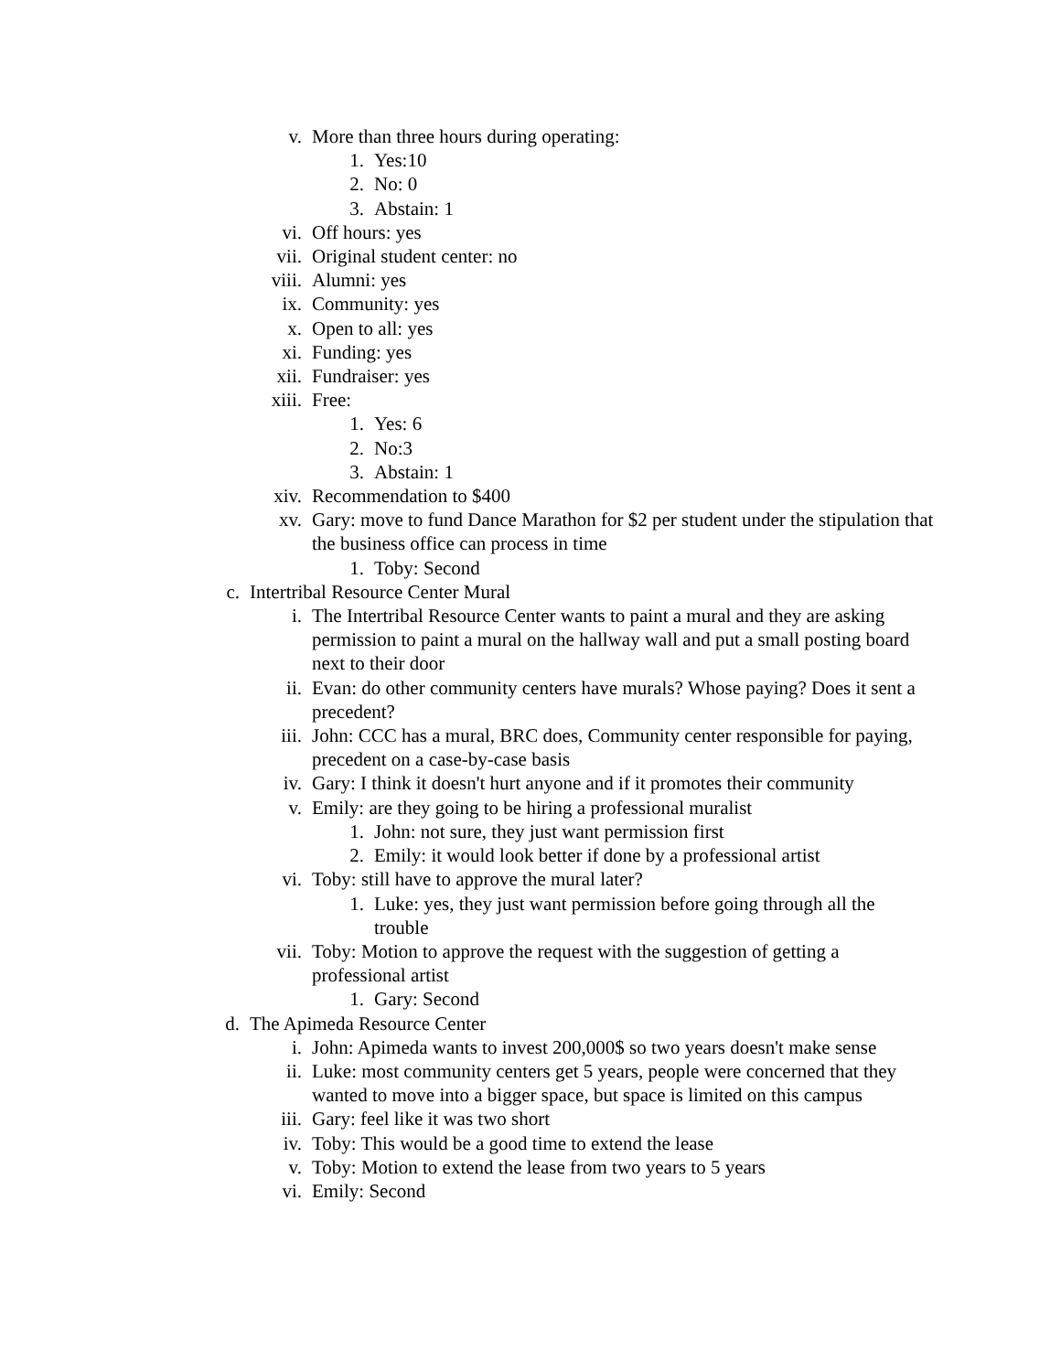v. More than three hours during operating:
1. Yes:10
2. No: 0
3. Abstain: 1
vi. Off hours: yes
vii. Original student center: no
viii. Alumni: yes
ix. Community: yes
x. Open to all: yes
xi. Funding: yes
xii. Fundraiser: yes
xiii. Free:
1. Yes: 6
2. No:3
3. Abstain: 1
xiv. Recommendation to $400
xv. Gary: move to fund Dance Marathon for $2 per student under the stipulation that the business office can process in time
1. Toby: Second
c. Intertribal Resource Center Mural
i. The Intertribal Resource Center wants to paint a mural and they are asking permission to paint a mural on the hallway wall and put a small posting board next to their door
ii. Evan: do other community centers have murals? Whose paying? Does it sent a precedent?
iii. John: CCC has a mural, BRC does, Community center responsible for paying, precedent on a case-by-case basis
iv. Gary: I think it doesn't hurt anyone and if it promotes their community
v. Emily: are they going to be hiring a professional muralist
1. John: not sure, they just want permission first
2. Emily: it would look better if done by a professional artist
vi. Toby: still have to approve the mural later?
1. Luke: yes, they just want permission before going through all the trouble
vii. Toby: Motion to approve the request with the suggestion of getting a professional artist
1. Gary: Second
d. The Apimeda Resource Center
i. John: Apimeda wants to invest 200,000$ so two years doesn't make sense
ii. Luke: most community centers get 5 years, people were concerned that they wanted to move into a bigger space, but space is limited on this campus
iii. Gary: feel like it was two short
iv. Toby: This would be a good time to extend the lease
v. Toby: Motion to extend the lease from two years to 5 years
vi. Emily: Second